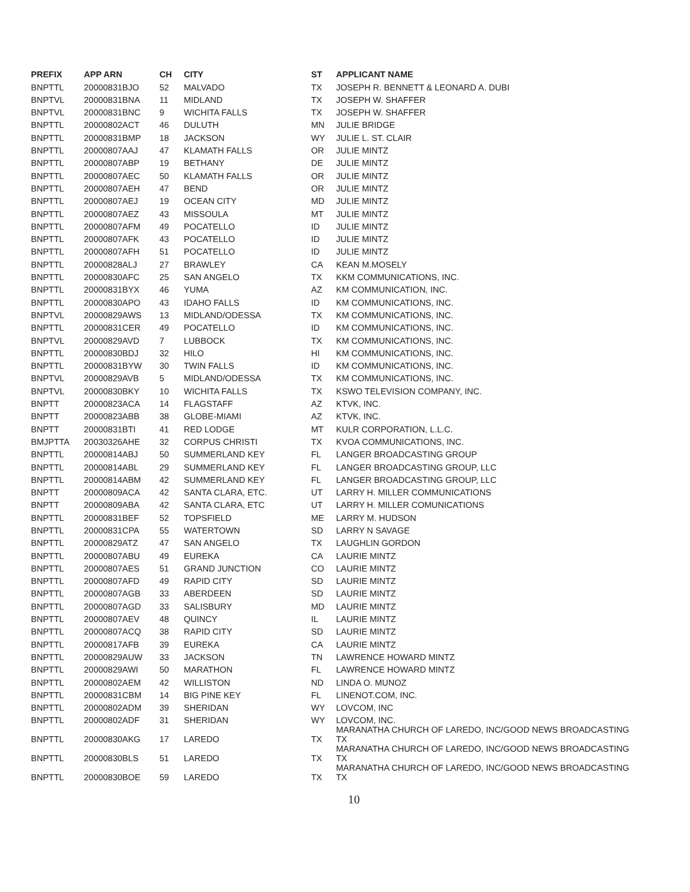| PREFIX | APP ARN | CH | CITY | ST | APPLICANT NAME |
| --- | --- | --- | --- | --- | --- |
| BNPTTL | 20000831BJO | 52 | MALVADO | TX | JOSEPH R. BENNETT & LEONARD A. DUBI |
| BNPTVL | 20000831BNA | 11 | MIDLAND | TX | JOSEPH W. SHAFFER |
| BNPTVL | 20000831BNC | 9 | WICHITA FALLS | TX | JOSEPH W. SHAFFER |
| BNPTTL | 20000802ACT | 46 | DULUTH | MN | JULIE BRIDGE |
| BNPTTL | 20000831BMP | 18 | JACKSON | WY | JULIE L. ST. CLAIR |
| BNPTTL | 20000807AAJ | 47 | KLAMATH FALLS | OR | JULIE MINTZ |
| BNPTTL | 20000807ABP | 19 | BETHANY | DE | JULIE MINTZ |
| BNPTTL | 20000807AEC | 50 | KLAMATH FALLS | OR | JULIE MINTZ |
| BNPTTL | 20000807AEH | 47 | BEND | OR | JULIE MINTZ |
| BNPTTL | 20000807AEJ | 19 | OCEAN CITY | MD | JULIE MINTZ |
| BNPTTL | 20000807AEZ | 43 | MISSOULA | MT | JULIE MINTZ |
| BNPTTL | 20000807AFM | 49 | POCATELLO | ID | JULIE MINTZ |
| BNPTTL | 20000807AFK | 43 | POCATELLO | ID | JULIE MINTZ |
| BNPTTL | 20000807AFH | 51 | POCATELLO | ID | JULIE MINTZ |
| BNPTTL | 20000828ALJ | 27 | BRAWLEY | CA | KEAN M.MOSELY |
| BNPTTL | 20000830AFC | 25 | SAN ANGELO | TX | KKM COMMUNICATIONS, INC. |
| BNPTTL | 20000831BYX | 46 | YUMA | AZ | KM COMMUNICATION, INC. |
| BNPTTL | 20000830APO | 43 | IDAHO FALLS | ID | KM COMMUNICATIONS, INC. |
| BNPTVL | 20000829AWS | 13 | MIDLAND/ODESSA | TX | KM COMMUNICATIONS, INC. |
| BNPTTL | 20000831CER | 49 | POCATELLO | ID | KM COMMUNICATIONS, INC. |
| BNPTVL | 20000829AVD | 7 | LUBBOCK | TX | KM COMMUNICATIONS, INC. |
| BNPTTL | 20000830BDJ | 32 | HILO | HI | KM COMMUNICATIONS, INC. |
| BNPTTL | 20000831BYW | 30 | TWIN FALLS | ID | KM COMMUNICATIONS, INC. |
| BNPTVL | 20000829AVB | 5 | MIDLAND/ODESSA | TX | KM COMMUNICATIONS, INC. |
| BNPTVL | 20000830BKY | 10 | WICHITA FALLS | TX | KSWO TELEVISION COMPANY, INC. |
| BNPTT | 20000823ACA | 14 | FLAGSTAFF | AZ | KTVK, INC. |
| BNPTT | 20000823ABB | 38 | GLOBE-MIAMI | AZ | KTVK, INC. |
| BNPTT | 20000831BTI | 41 | RED LODGE | MT | KULR CORPORATION, L.L.C. |
| BMJPTTA | 20030326AHE | 32 | CORPUS CHRISTI | TX | KVOA COMMUNICATIONS, INC. |
| BNPTTL | 20000814ABJ | 50 | SUMMERLAND KEY | FL | LANGER BROADCASTING GROUP |
| BNPTTL | 20000814ABL | 29 | SUMMERLAND KEY | FL | LANGER BROADCASTING GROUP, LLC |
| BNPTTL | 20000814ABM | 42 | SUMMERLAND KEY | FL | LANGER BROADCASTING GROUP, LLC |
| BNPTT | 20000809ACA | 42 | SANTA CLARA, ETC. | UT | LARRY H. MILLER COMMUNICATIONS |
| BNPTT | 20000809ABA | 42 | SANTA CLARA, ETC | UT | LARRY H. MILLER COMUNICATIONS |
| BNPTTL | 20000831BEF | 52 | TOPSFIELD | ME | LARRY M. HUDSON |
| BNPTTL | 20000831CPA | 55 | WATERTOWN | SD | LARRY N SAVAGE |
| BNPTTL | 20000829ATZ | 47 | SAN ANGELO | TX | LAUGHLIN GORDON |
| BNPTTL | 20000807ABU | 49 | EUREKA | CA | LAURIE MINTZ |
| BNPTTL | 20000807AES | 51 | GRAND JUNCTION | CO | LAURIE MINTZ |
| BNPTTL | 20000807AFD | 49 | RAPID CITY | SD | LAURIE MINTZ |
| BNPTTL | 20000807AGB | 33 | ABERDEEN | SD | LAURIE MINTZ |
| BNPTTL | 20000807AGD | 33 | SALISBURY | MD | LAURIE MINTZ |
| BNPTTL | 20000807AEV | 48 | QUINCY | IL | LAURIE MINTZ |
| BNPTTL | 20000807ACQ | 38 | RAPID CITY | SD | LAURIE MINTZ |
| BNPTTL | 20000817AFB | 39 | EUREKA | CA | LAURIE MINTZ |
| BNPTTL | 20000829AUW | 33 | JACKSON | TN | LAWRENCE HOWARD MINTZ |
| BNPTTL | 20000829AWI | 50 | MARATHON | FL | LAWRENCE HOWARD MINTZ |
| BNPTTL | 20000802AEM | 42 | WILLISTON | ND | LINDA O. MUNOZ |
| BNPTTL | 20000831CBM | 14 | BIG PINE KEY | FL | LINENOT.COM, INC. |
| BNPTTL | 20000802ADM | 39 | SHERIDAN | WY | LOVCOM, INC |
| BNPTTL | 20000802ADF | 31 | SHERIDAN | WY | LOVCOM, INC. |
| BNPTTL | 20000830AKG | 17 | LAREDO | TX | MARANATHA CHURCH OF LAREDO, INC/GOOD NEWS BROADCASTING TX |
| BNPTTL | 20000830BLS | 51 | LAREDO | TX | MARANATHA CHURCH OF LAREDO, INC/GOOD NEWS BROADCASTING TX |
| BNPTTL | 20000830BOE | 59 | LAREDO | TX | MARANATHA CHURCH OF LAREDO, INC/GOOD NEWS BROADCASTING TX |
10